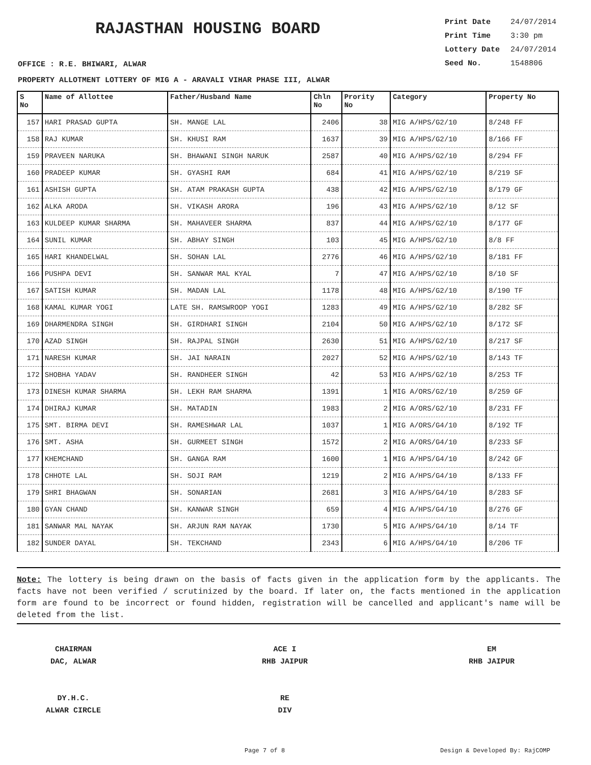RAJASTHAN HOUSING BOARD
Print Date 24/07/2014
Print Time 3:30 pm
Lottery Date 24/07/2014
Seed No. 1548806
OFFICE : R.E. BHIWARI, ALWAR
PROPERTY ALLOTMENT LOTTERY OF MIG A - ARAVALI VIHAR PHASE III, ALWAR
| S No | Name of Allottee | Father/Husband Name | Chln No | Prority No | Category | Property No |
| --- | --- | --- | --- | --- | --- | --- |
| 157 | HARI PRASAD GUPTA | SH. MANGE LAL | 2406 | 38 | MIG A/HPS/G2/10 | 8/248 FF |
| 158 | RAJ KUMAR | SH. KHUSI RAM | 1637 | 39 | MIG A/HPS/G2/10 | 8/166 FF |
| 159 | PRAVEEN NARUKA | SH. BHAWANI SINGH NARUK | 2587 | 40 | MIG A/HPS/G2/10 | 8/294 FF |
| 160 | PRADEEP KUMAR | SH. GYASHI RAM | 684 | 41 | MIG A/HPS/G2/10 | 8/219 SF |
| 161 | ASHISH GUPTA | SH. ATAM PRAKASH GUPTA | 438 | 42 | MIG A/HPS/G2/10 | 8/179 GF |
| 162 | ALKA ARODA | SH. VIKASH ARORA | 196 | 43 | MIG A/HPS/G2/10 | 8/12 SF |
| 163 | KULDEEP KUMAR SHARMA | SH. MAHAVEER SHARMA | 837 | 44 | MIG A/HPS/G2/10 | 8/177 GF |
| 164 | SUNIL KUMAR | SH. ABHAY SINGH | 103 | 45 | MIG A/HPS/G2/10 | 8/8 FF |
| 165 | HARI KHANDELWAL | SH. SOHAN LAL | 2776 | 46 | MIG A/HPS/G2/10 | 8/181 FF |
| 166 | PUSHPA DEVI | SH. SANWAR MAL KYAL | 7 | 47 | MIG A/HPS/G2/10 | 8/10 SF |
| 167 | SATISH KUMAR | SH. MADAN LAL | 1178 | 48 | MIG A/HPS/G2/10 | 8/190 TF |
| 168 | KAMAL KUMAR YOGI | LATE SH. RAMSWROOP YOGI | 1283 | 49 | MIG A/HPS/G2/10 | 8/282 SF |
| 169 | DHARMENDRA SINGH | SH. GIRDHARI SINGH | 2104 | 50 | MIG A/HPS/G2/10 | 8/172 SF |
| 170 | AZAD SINGH | SH. RAJPAL SINGH | 2630 | 51 | MIG A/HPS/G2/10 | 8/217 SF |
| 171 | NARESH KUMAR | SH. JAI NARAIN | 2027 | 52 | MIG A/HPS/G2/10 | 8/143 TF |
| 172 | SHOBHA YADAV | SH. RANDHEER SINGH | 42 | 53 | MIG A/HPS/G2/10 | 8/253 TF |
| 173 | DINESH KUMAR SHARMA | SH. LEKH RAM SHARMA | 1391 | 1 | MIG A/ORS/G2/10 | 8/259 GF |
| 174 | DHIRAJ KUMAR | SH. MATADIN | 1983 | 2 | MIG A/ORS/G2/10 | 8/231 FF |
| 175 | SMT. BIRMA DEVI | SH. RAMESHWAR LAL | 1037 | 1 | MIG A/ORS/G4/10 | 8/192 TF |
| 176 | SMT. ASHA | SH. GURMEET SINGH | 1572 | 2 | MIG A/ORS/G4/10 | 8/233 SF |
| 177 | KHEMCHAND | SH. GANGA RAM | 1600 | 1 | MIG A/HPS/G4/10 | 8/242 GF |
| 178 | CHHOTE LAL | SH. SOJI RAM | 1219 | 2 | MIG A/HPS/G4/10 | 8/133 FF |
| 179 | SHRI BHAGWAN | SH. SONARIAN | 2681 | 3 | MIG A/HPS/G4/10 | 8/283 SF |
| 180 | GYAN CHAND | SH. KANWAR SINGH | 659 | 4 | MIG A/HPS/G4/10 | 8/276 GF |
| 181 | SANWAR MAL NAYAK | SH. ARJUN RAM NAYAK | 1730 | 5 | MIG A/HPS/G4/10 | 8/14 TF |
| 182 | SUNDER DAYAL | SH. TEKCHAND | 2343 | 6 | MIG A/HPS/G4/10 | 8/206 TF |
Note: The lottery is being drawn on the basis of facts given in the application form by the applicants. The facts have not been verified / scrutinized by the board. If later on, the facts mentioned in the application form are found to be incorrect or found hidden, registration will be cancelled and applicant's name will be deleted from the list.
CHAIRMAN
DAC, ALWAR
DY.H.C.
ALWAR CIRCLE
ACE I
RHB JAIPUR
RE
DIV
EM
RHB JAIPUR
Page 7 of 8 Design & Developed By: RajCOMP